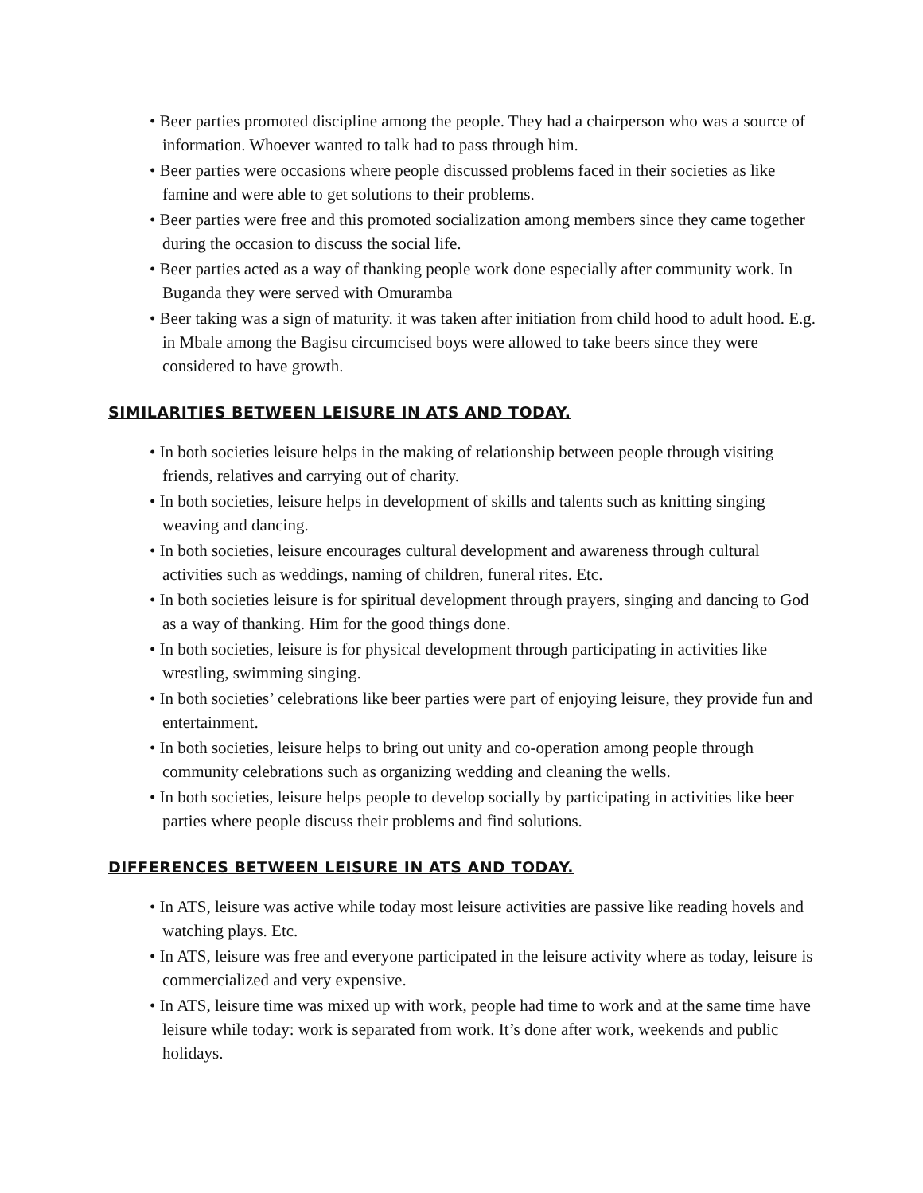• Beer parties promoted discipline among the people. They had a chairperson who was a source of information. Whoever wanted to talk had to pass through him.
• Beer parties were occasions where people discussed problems faced in their societies as like famine and were able to get solutions to their problems.
• Beer parties were free and this promoted socialization among members since they came together during the occasion to discuss the social life.
• Beer parties acted as a way of thanking people work done especially after community work. In Buganda they were served with Omuramba
• Beer taking was a sign of maturity. it was taken after initiation from child hood to adult hood. E.g. in Mbale among the Bagisu circumcised boys were allowed to take beers since they were considered to have growth.
SIMILARITIES BETWEEN LEISURE IN ATS AND TODAY.
• In both societies leisure helps in the making of relationship between people through visiting friends, relatives and carrying out of charity.
• In both societies, leisure helps in development of skills and talents such as knitting singing weaving and dancing.
• In both societies, leisure encourages cultural development and awareness through cultural activities such as weddings, naming of children, funeral rites. Etc.
• In both societies leisure is for spiritual development through prayers, singing and dancing to God as a way of thanking. Him for the good things done.
• In both societies, leisure is for physical development through participating in activities like wrestling, swimming singing.
• In both societies’ celebrations like beer parties were part of enjoying leisure, they provide fun and entertainment.
• In both societies, leisure helps to bring out unity and co-operation among people through community celebrations such as organizing wedding and cleaning the wells.
• In both societies, leisure helps people to develop socially by participating in activities like beer parties where people discuss their problems and find solutions.
DIFFERENCES BETWEEN LEISURE IN ATS AND TODAY.
• In ATS, leisure was active while today most leisure activities are passive like reading hovels and watching plays. Etc.
• In ATS, leisure was free and everyone participated in the leisure activity where as today, leisure is commercialized and very expensive.
• In ATS, leisure time was mixed up with work, people had time to work and at the same time have leisure while today: work is separated from work. It’s done after work, weekends and public holidays.